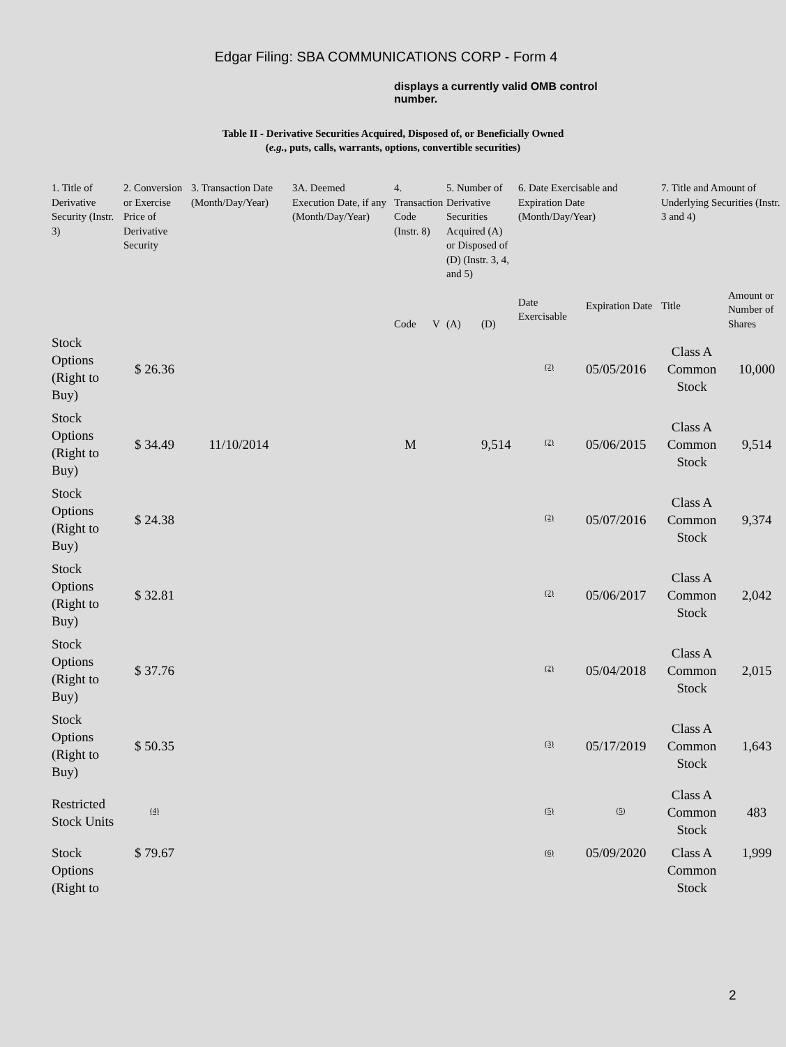Edgar Filing: SBA COMMUNICATIONS CORP - Form 4
displays a currently valid OMB control number.
Table II - Derivative Securities Acquired, Disposed of, or Beneficially Owned
(e.g., puts, calls, warrants, options, convertible securities)
| 1. Title of Derivative Security (Instr. 3) | 2. Conversion or Exercise Price of Derivative Security | 3. Transaction Date (Month/Day/Year) | 3A. Deemed Execution Date, if any (Month/Day/Year) | 4. Transaction Code (Instr. 8) | | 5. Number of Derivative Securities Acquired (A) or Disposed of (D) (Instr. 3, 4, and 5) | | 6. Date Exercisable and Expiration Date (Month/Day/Year) | | 7. Title and Amount of Underlying Securities (Instr. 3 and 4) | |
| --- | --- | --- | --- | --- | --- | --- | --- | --- | --- | --- | --- |
| | | | | Code | V | (A) | (D) | Date Exercisable | Expiration Date | Title | Amount or Number of Shares |
| Stock Options (Right to Buy) | $ 26.36 | | | | | | | <sup>(2)</sup> | 05/05/2016 | Class A Common Stock | 10,000 |
| Stock Options (Right to Buy) | $ 34.49 | 11/10/2014 | | M | | | 9,514 | <sup>(2)</sup> | 05/06/2015 | Class A Common Stock | 9,514 |
| Stock Options (Right to Buy) | $ 24.38 | | | | | | | <sup>(2)</sup> | 05/07/2016 | Class A Common Stock | 9,374 |
| Stock Options (Right to Buy) | $ 32.81 | | | | | | | <sup>(2)</sup> | 05/06/2017 | Class A Common Stock | 2,042 |
| Stock Options (Right to Buy) | $ 37.76 | | | | | | | <sup>(2)</sup> | 05/04/2018 | Class A Common Stock | 2,015 |
| Stock Options (Right to Buy) | $ 50.35 | | | | | | | <sup>(3)</sup> | 05/17/2019 | Class A Common Stock | 1,643 |
| Restricted Stock Units | <sup>(4)</sup> | | | | | | | <sup>(5)</sup> | <sup>(5)</sup> | Class A Common Stock | 483 |
| Stock Options (Right to | $ 79.67 | | | | | | | <sup>(6)</sup> | 05/09/2020 | Class A Common Stock | 1,999 |
2